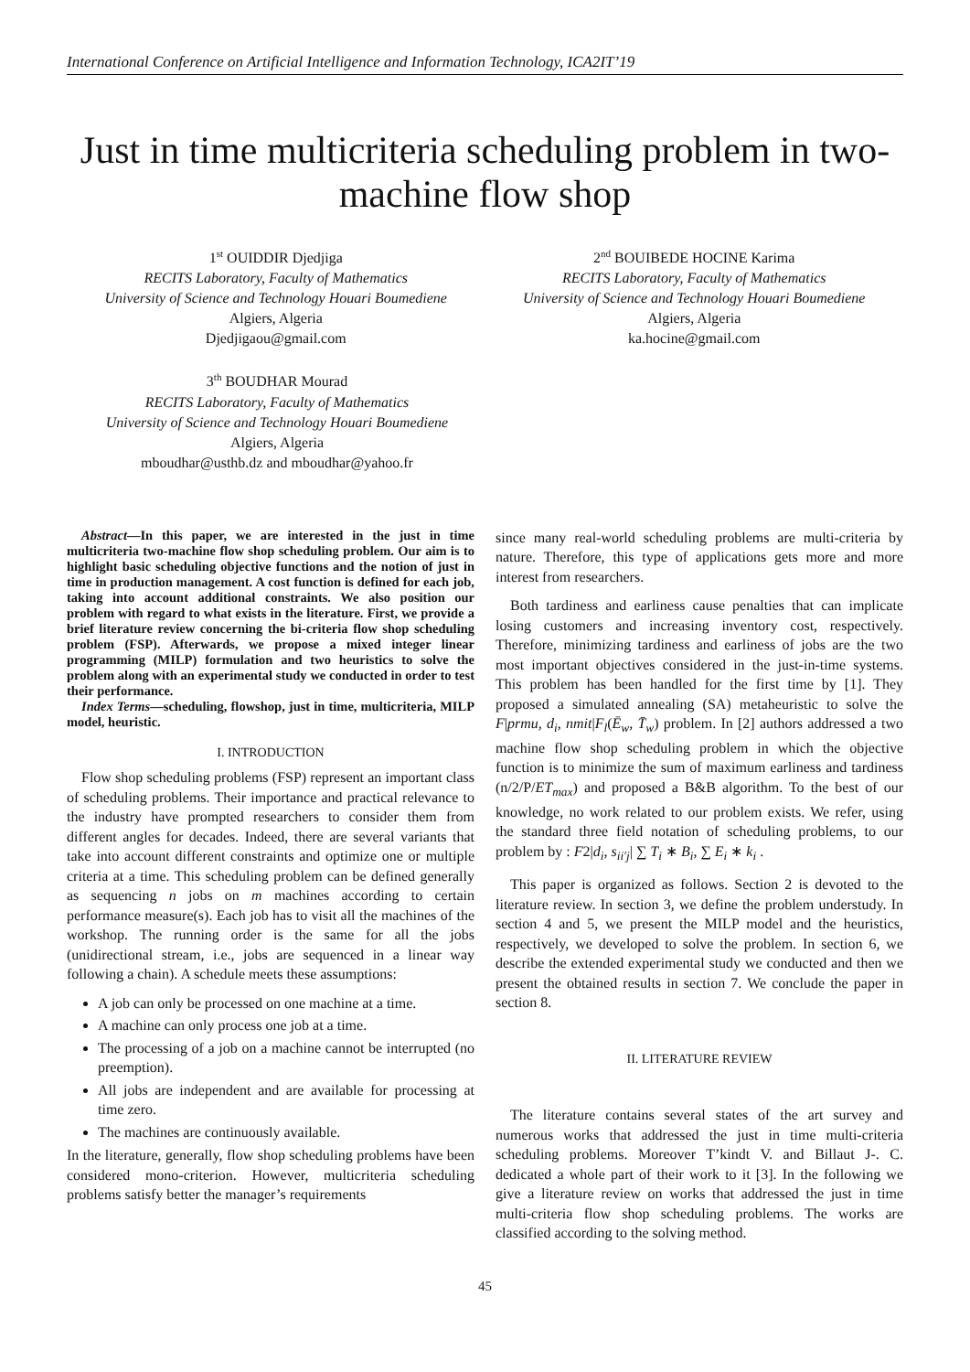International Conference on Artificial Intelligence and Information Technology, ICA2IT’19
Just in time multicriteria scheduling problem in two-machine flow shop
1<sup>st</sup> OUIDDIR Djedjiga
RECITS Laboratory, Faculty of Mathematics
University of Science and Technology Houari Boumediene
Algiers, Algeria
Djedjigaou@gmail.com
2<sup>nd</sup> BOUIBEDE HOCINE Karima
RECITS Laboratory, Faculty of Mathematics
University of Science and Technology Houari Boumediene
Algiers, Algeria
ka.hocine@gmail.com
3<sup>th</sup> BOUDHAR Mourad
RECITS Laboratory, Faculty of Mathematics
University of Science and Technology Houari Boumediene
Algiers, Algeria
mboudhar@usthb.dz and mboudhar@yahoo.fr
Abstract—In this paper, we are interested in the just in time multicriteria two-machine flow shop scheduling problem. Our aim is to highlight basic scheduling objective functions and the notion of just in time in production management. A cost function is defined for each job, taking into account additional constraints. We also position our problem with regard to what exists in the literature. First, we provide a brief literature review concerning the bi-criteria flow shop scheduling problem (FSP). Afterwards, we propose a mixed integer linear programming (MILP) formulation and two heuristics to solve the problem along with an experimental study we conducted in order to test their performance.
Index Terms—scheduling, flowshop, just in time, multicriteria, MILP model, heuristic.
I. INTRODUCTION
Flow shop scheduling problems (FSP) represent an important class of scheduling problems. Their importance and practical relevance to the industry have prompted researchers to consider them from different angles for decades. Indeed, there are several variants that take into account different constraints and optimize one or multiple criteria at a time. This scheduling problem can be defined generally as sequencing n jobs on m machines according to certain performance measure(s). Each job has to visit all the machines of the workshop. The running order is the same for all the jobs (unidirectional stream, i.e., jobs are sequenced in a linear way following a chain). A schedule meets these assumptions:
A job can only be processed on one machine at a time.
A machine can only process one job at a time.
The processing of a job on a machine cannot be interrupted (no preemption).
All jobs are independent and are available for processing at time zero.
The machines are continuously available.
In the literature, generally, flow shop scheduling problems have been considered mono-criterion. However, multicriteria scheduling problems satisfy better the manager’s requirements
since many real-world scheduling problems are multi-criteria by nature. Therefore, this type of applications gets more and more interest from researchers.
Both tardiness and earliness cause penalties that can implicate losing customers and increasing inventory cost, respectively. Therefore, minimizing tardiness and earliness of jobs are the two most important objectives considered in the just-in-time systems. This problem has been handled for the first time by [1]. They proposed a simulated annealing (SA) metaheuristic to solve the F|prmu, d<sub>i</sub>, nmit|F<sub>l</sub>(Ē<sub>w</sub>, T̄<sub>w</sub>) problem. In [2] authors addressed a two machine flow shop scheduling problem in which the objective function is to minimize the sum of maximum earliness and tardiness (n/2/P/ET<sub>max</sub>) and proposed a B&B algorithm. To the best of our knowledge, no work related to our problem exists. We refer, using the standard three field notation of scheduling problems, to our problem by : F2|d<sub>i</sub>, s<sub>ii′j</sub>| ∑ T<sub>i</sub> ∗ B<sub>i</sub>, ∑ E<sub>i</sub> ∗ k<sub>i</sub> .
This paper is organized as follows. Section 2 is devoted to the literature review. In section 3, we define the problem understudy. In section 4 and 5, we present the MILP model and the heuristics, respectively, we developed to solve the problem. In section 6, we describe the extended experimental study we conducted and then we present the obtained results in section 7. We conclude the paper in section 8.
II. LITERATURE REVIEW
The literature contains several states of the art survey and numerous works that addressed the just in time multi-criteria scheduling problems. Moreover T’kindt V. and Billaut J-. C. dedicated a whole part of their work to it [3]. In the following we give a literature review on works that addressed the just in time multi-criteria flow shop scheduling problems. The works are classified according to the solving method.
45